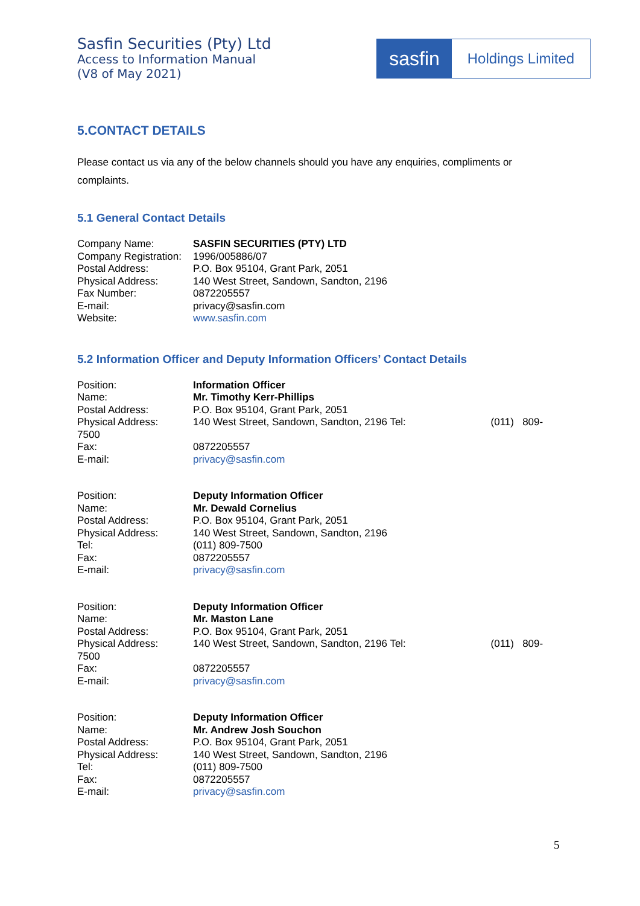Sasfin Securities (Pty) Ltd
Access to Information Manual
(V8 of May 2021)
sasfin
Holdings Limited
5.CONTACT DETAILS
Please contact us via any of the below channels should you have any enquiries, compliments or complaints.
5.1 General Contact Details
Company Name: SASFIN SECURITIES (PTY) LTD
Company Registration:
1996/005886/07
Postal Address: P.O. Box 95104, Grant Park, 2051
Physical Address: 140 West Street, Sandown, Sandton, 2196
Fax Number: 0872205557
E-mail: privacy@sasfin.com
Website: www.sasfin.com
5.2 Information Officer and Deputy Information Officers’ Contact Details
Position: Information Officer
Name: Mr. Timothy Kerr-Phillips
Postal Address: P.O. Box 95104, Grant Park, 2051
Physical Address: 140 West Street, Sandown, Sandton, 2196 Tel: (011) 809-
7500
Fax: 0872205557
E-mail: privacy@sasfin.com
Position: Deputy Information Officer
Name: Mr. Dewald Cornelius
Postal Address: P.O. Box 95104, Grant Park, 2051
Physical Address: 140 West Street, Sandown, Sandton, 2196
Tel: (011) 809-7500
Fax: 0872205557
E-mail: privacy@sasfin.com
Position: Deputy Information Officer
Name: Mr. Maston Lane
Postal Address: P.O. Box 95104, Grant Park, 2051
Physical Address: 140 West Street, Sandown, Sandton, 2196 Tel: (011) 809-
7500
Fax: 0872205557
E-mail: privacy@sasfin.com
Position: Deputy Information Officer
Name: Mr. Andrew Josh Souchon
Postal Address: P.O. Box 95104, Grant Park, 2051
Physical Address: 140 West Street, Sandown, Sandton, 2196
Tel: (011) 809-7500
Fax: 0872205557
E-mail: privacy@sasfin.com
5